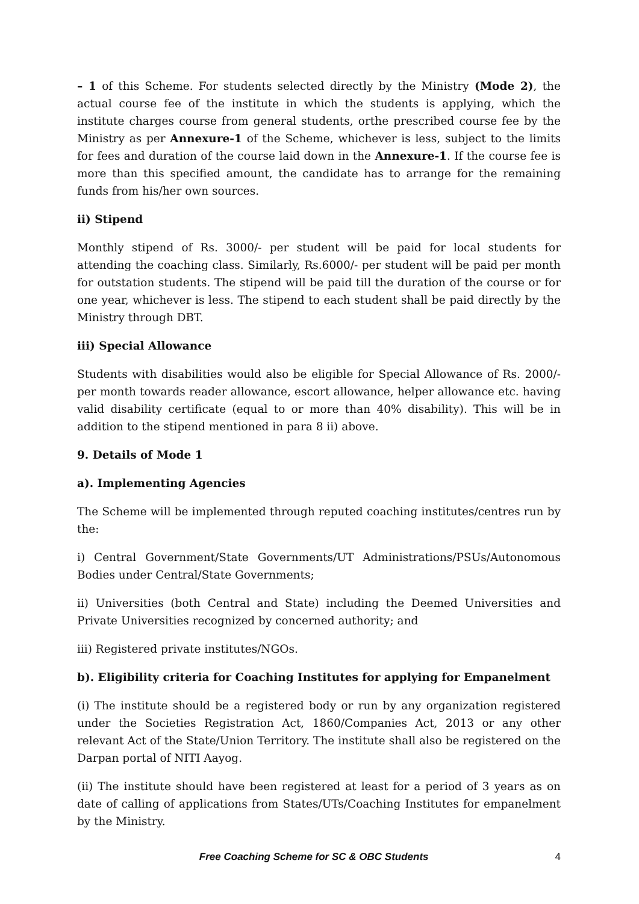– 1 of this Scheme. For students selected directly by the Ministry (Mode 2), the actual course fee of the institute in which the students is applying, which the institute charges course from general students, orthe prescribed course fee by the Ministry as per Annexure-1 of the Scheme, whichever is less, subject to the limits for fees and duration of the course laid down in the Annexure-1. If the course fee is more than this specified amount, the candidate has to arrange for the remaining funds from his/her own sources.
ii) Stipend
Monthly stipend of Rs. 3000/- per student will be paid for local students for attending the coaching class. Similarly, Rs.6000/- per student will be paid per month for outstation students. The stipend will be paid till the duration of the course or for one year, whichever is less. The stipend to each student shall be paid directly by the Ministry through DBT.
iii) Special Allowance
Students with disabilities would also be eligible for Special Allowance of Rs. 2000/- per month towards reader allowance, escort allowance, helper allowance etc. having valid disability certificate (equal to or more than 40% disability). This will be in addition to the stipend mentioned in para 8 ii) above.
9. Details of Mode 1
a). Implementing Agencies
The Scheme will be implemented through reputed coaching institutes/centres run by the:
i) Central Government/State Governments/UT Administrations/PSUs/Autonomous Bodies under Central/State Governments;
ii) Universities (both Central and State) including the Deemed Universities and Private Universities recognized by concerned authority; and
iii) Registered private institutes/NGOs.
b). Eligibility criteria for Coaching Institutes for applying for Empanelment
(i) The institute should be a registered body or run by any organization registered under the Societies Registration Act, 1860/Companies Act, 2013 or any other relevant Act of the State/Union Territory. The institute shall also be registered on the Darpan portal of NITI Aayog.
(ii) The institute should have been registered at least for a period of 3 years as on date of calling of applications from States/UTs/Coaching Institutes for empanelment by the Ministry.
Free Coaching Scheme for SC & OBC Students 4